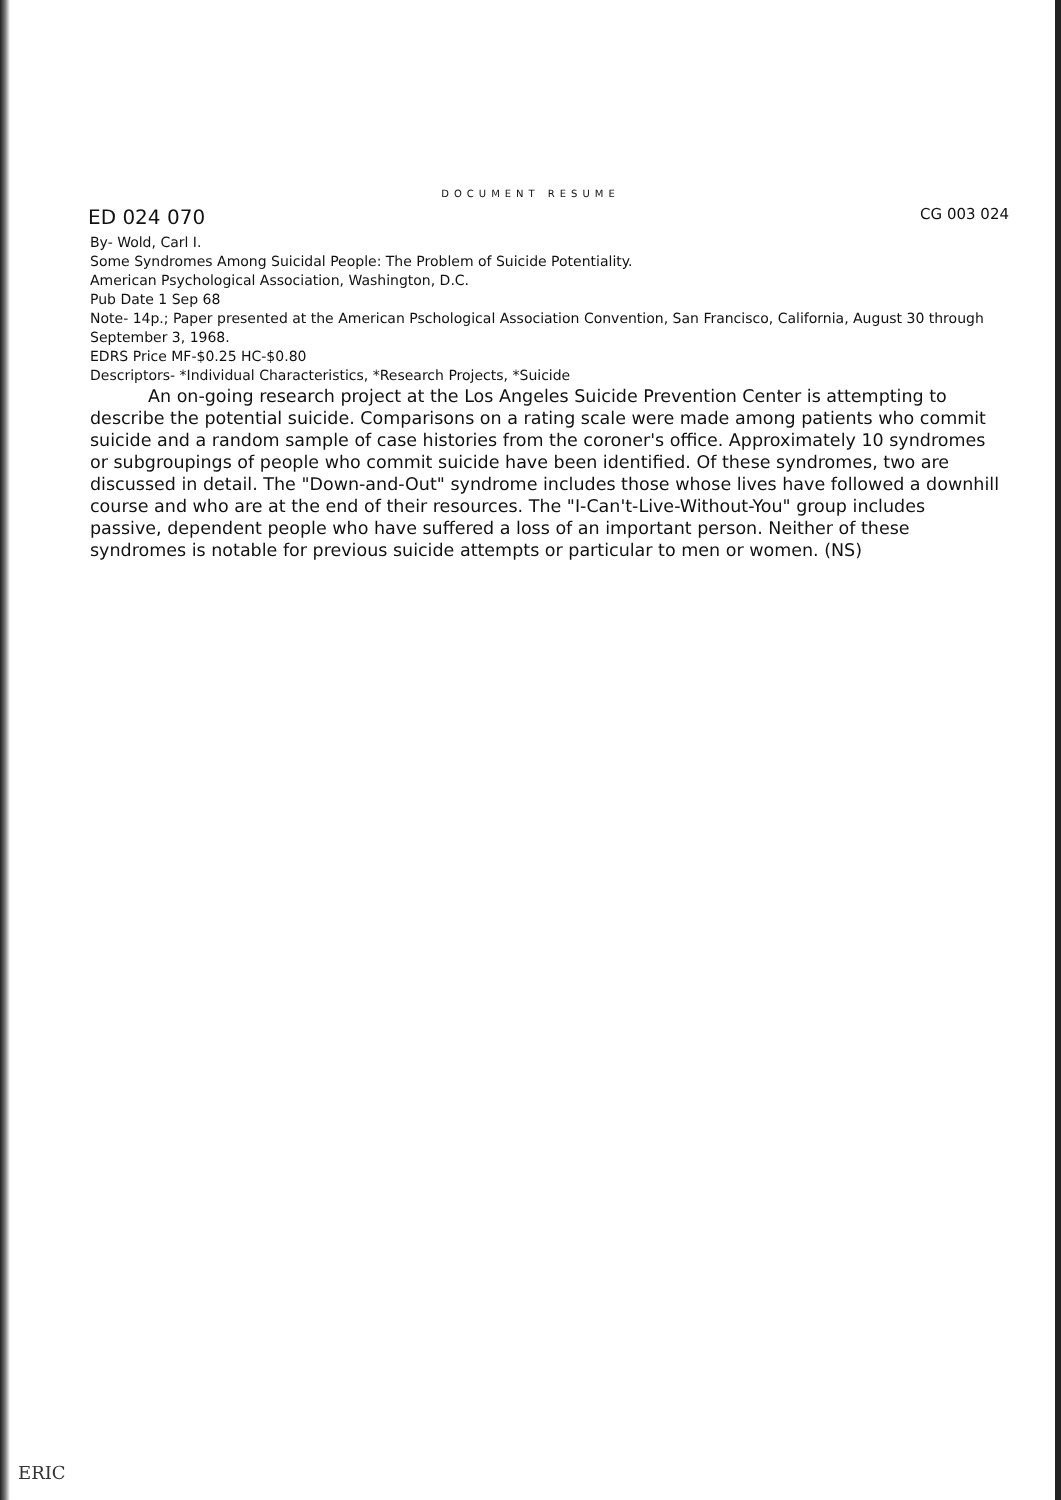DOCUMENT RESUME
ED 024 070
CG 003 024
By- Wold, Carl I.
Some Syndromes Among Suicidal People: The Problem of Suicide Potentiality.
American Psychological Association, Washington, D.C.
Pub Date 1 Sep 68
Note- 14p.; Paper presented at the American Pschological Association Convention, San Francisco, California, August 30 through September 3, 1968.
EDRS Price MF-$0.25 HC-$0.80
Descriptors- *Individual Characteristics, *Research Projects, *Suicide
An on-going research project at the Los Angeles Suicide Prevention Center is attempting to describe the potential suicide. Comparisons on a rating scale were made among patients who commit suicide and a random sample of case histories from the coroner's office. Approximately 10 syndromes or subgroupings of people who commit suicide have been identified. Of these syndromes, two are discussed in detail. The "Down-and-Out" syndrome includes those whose lives have followed a downhill course and who are at the end of their resources. The "I-Can't-Live-Without-You" group includes passive, dependent people who have suffered a loss of an important person. Neither of these syndromes is notable for previous suicide attempts or particular to men or women. (NS)
ERIC